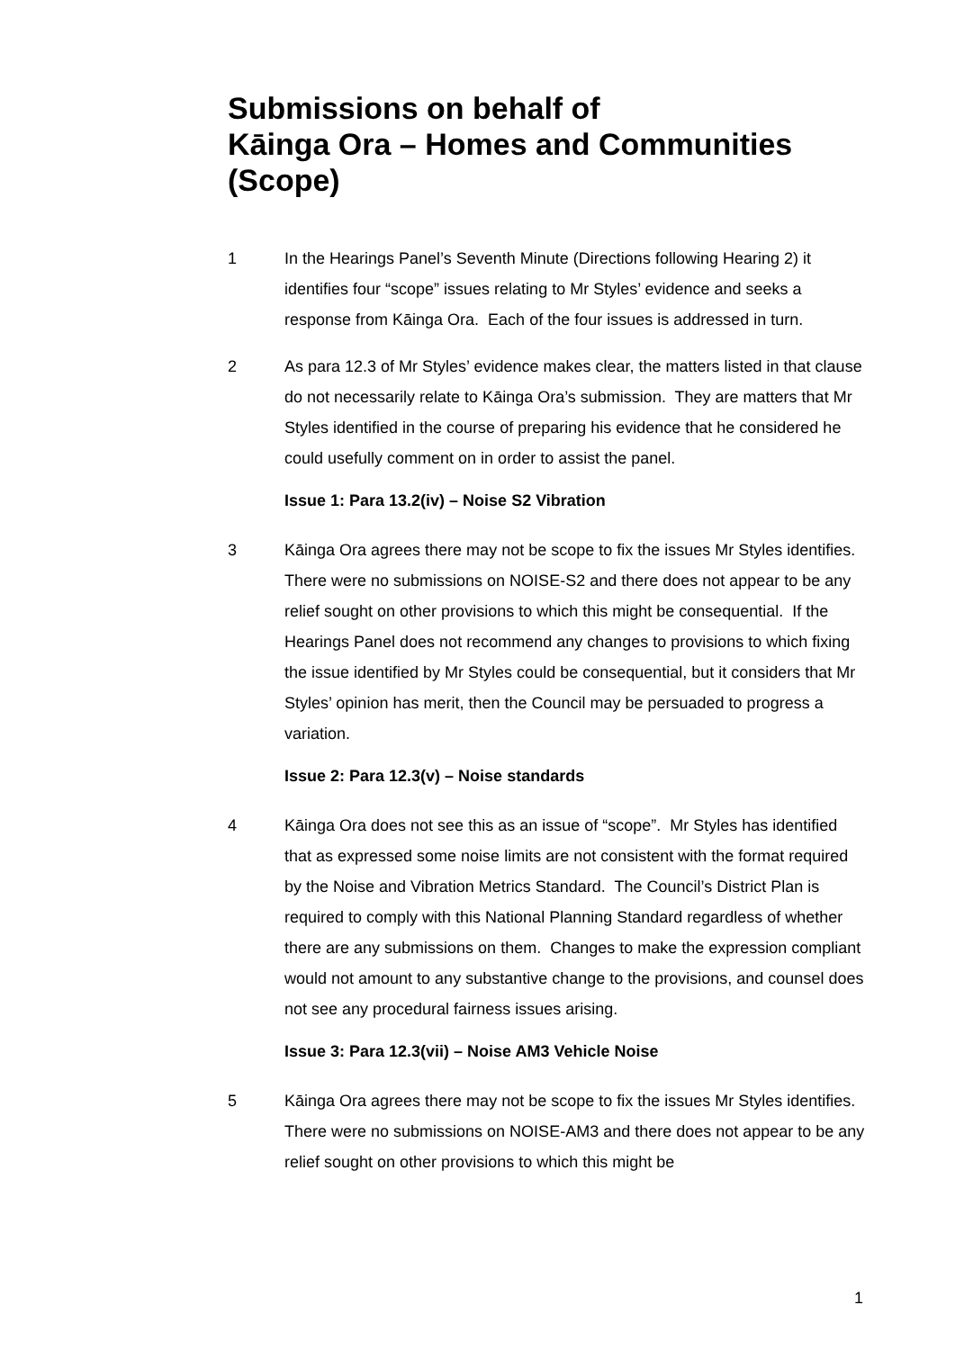Submissions on behalf of
Kāinga Ora – Homes and Communities (Scope)
1 In the Hearings Panel’s Seventh Minute (Directions following Hearing 2) it identifies four “scope” issues relating to Mr Styles’ evidence and seeks a response from Kāinga Ora. Each of the four issues is addressed in turn.
2 As para 12.3 of Mr Styles’ evidence makes clear, the matters listed in that clause do not necessarily relate to Kāinga Ora’s submission. They are matters that Mr Styles identified in the course of preparing his evidence that he considered he could usefully comment on in order to assist the panel.
Issue 1: Para 13.2(iv) – Noise S2 Vibration
3 Kāinga Ora agrees there may not be scope to fix the issues Mr Styles identifies. There were no submissions on NOISE-S2 and there does not appear to be any relief sought on other provisions to which this might be consequential. If the Hearings Panel does not recommend any changes to provisions to which fixing the issue identified by Mr Styles could be consequential, but it considers that Mr Styles’ opinion has merit, then the Council may be persuaded to progress a variation.
Issue 2: Para 12.3(v) – Noise standards
4 Kāinga Ora does not see this as an issue of “scope”. Mr Styles has identified that as expressed some noise limits are not consistent with the format required by the Noise and Vibration Metrics Standard. The Council’s District Plan is required to comply with this National Planning Standard regardless of whether there are any submissions on them. Changes to make the expression compliant would not amount to any substantive change to the provisions, and counsel does not see any procedural fairness issues arising.
Issue 3: Para 12.3(vii) – Noise AM3 Vehicle Noise
5 Kāinga Ora agrees there may not be scope to fix the issues Mr Styles identifies. There were no submissions on NOISE-AM3 and there does not appear to be any relief sought on other provisions to which this might be
1